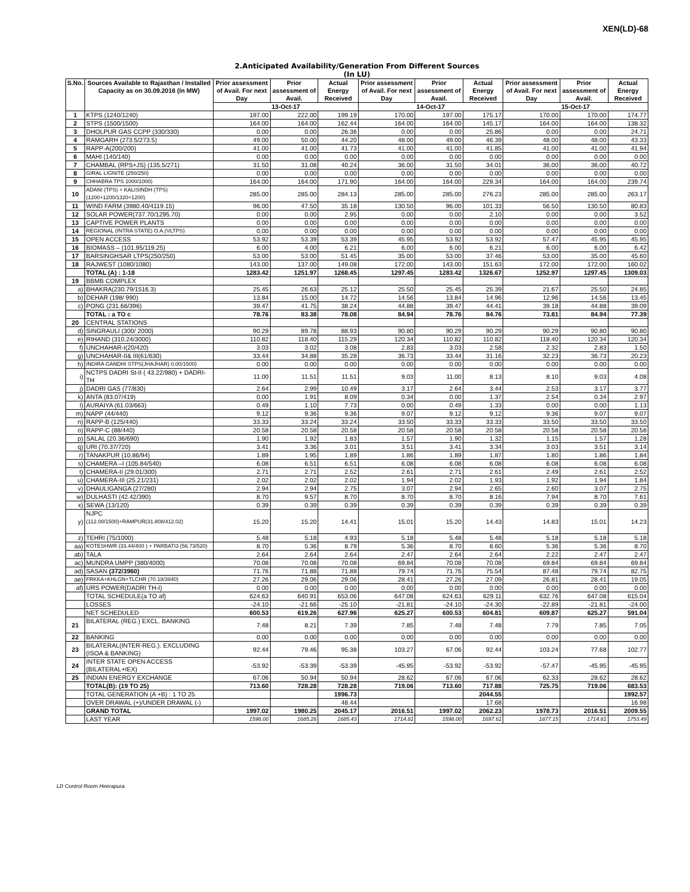XEN(LD)-68
2.Anticipated Availability/Generation From Different Sources
(In LU)
| S.No. | Sources Available to Rajasthan / Installed Capacity as on 30.09.2016 (In MW) | Prior assessment of Avail. For next Day | Prior assessment of Avail. | Actual Energy Received | Prior assessment of Avail. For next Day | Prior assessment of Avail. | Actual Energy Received | Prior assessment of Avail. For next Day | Prior assessment of Avail. | Actual Energy Received |
| --- | --- | --- | --- | --- | --- | --- | --- | --- | --- | --- |
| | | 13-Oct-17 | | | 14-Oct-17 | | | 15-Oct-17 | | |
| 1 | KTPS (1240/1240) | 197.00 | 222.00 | 199.19 | 170.00 | 197.00 | 175.17 | 170.00 | 170.00 | 174.77 |
| 2 | STPS (1500/1500) | 164.00 | 164.00 | 162.44 | 164.00 | 164.00 | 145.17 | 164.00 | 164.00 | 138.32 |
| 3 | DHOLPUR GAS CCPP (330/330) | 0.00 | 0.00 | 26.36 | 0.00 | 0.00 | 25.86 | 0.00 | 0.00 | 24.71 |
| 4 | RAMGARH (273.5/273.5) | 49.00 | 50.00 | 44.20 | 48.00 | 49.00 | 46.39 | 48.00 | 48.00 | 43.33 |
| 5 | RAPP-A(200/200) | 41.00 | 41.00 | 41.73 | 41.00 | 41.00 | 41.85 | 41.00 | 41.00 | 41.94 |
| 6 | MAHI (140/140) | 0.00 | 0.00 | 0.00 | 0.00 | 0.00 | 0.00 | 0.00 | 0.00 | 0.00 |
| 7 | CHAMBAL (RPS+JS) (135.5/271) | 31.50 | 31.08 | 40.24 | 36.00 | 31.50 | 34.01 | 36.00 | 36.00 | 40.72 |
| 8 | GIRAL LIGNITE (250/250) | 0.00 | 0.00 | 0.00 | 0.00 | 0.00 | 0.00 | 0.00 | 0.00 | 0.00 |
| 9 | CHHABRA TPS 1000/1000) | 164.00 | 164.00 | 171.90 | 164.00 | 164.00 | 229.34 | 164.00 | 164.00 | 239.74 |
| 10 | ADANI (TPS) + KALISINDH (TPS) (1200+1200/1320+1200) | 285.00 | 285.00 | 284.13 | 285.00 | 285.00 | 276.23 | 285.00 | 285.00 | 263.17 |
| 11 | WIND FARM (3980.40/4119.15) | 96.00 | 47.50 | 35.18 | 130.50 | 96.00 | 101.33 | 56.50 | 130.50 | 80.83 |
| 12 | SOLAR POWER(737.70/1295.70) | 0.00 | 0.00 | 2.95 | 0.00 | 0.00 | 2.10 | 0.00 | 0.00 | 3.52 |
| 13 | CAPTIVE POWER PLANTS | 0.00 | 0.00 | 0.00 | 0.00 | 0.00 | 0.00 | 0.00 | 0.00 | 0.00 |
| 14 | REGIONAL (INTRA STATE) O.A.(VLTPS) | 0.00 | 0.00 | 0.00 | 0.00 | 0.00 | 0.00 | 0.00 | 0.00 | 0.00 |
| 15 | OPEN ACCESS | 53.92 | 53.39 | 53.39 | 45.95 | 53.92 | 53.92 | 57.47 | 45.95 | 45.95 |
| 16 | BIOMASS – (101.95/119.25) | 6.00 | 4.00 | 6.21 | 6.00 | 6.00 | 6.21 | 6.00 | 6.00 | 6.42 |
| 17 | BARSINGHSAR LTPS(250/250) | 53.00 | 53.00 | 51.45 | 35.00 | 53.00 | 37.46 | 53.00 | 35.00 | 45.60 |
| 18 | RAJWEST (1080/1080) | 143.00 | 137.00 | 149.08 | 172.00 | 143.00 | 151.63 | 172.00 | 172.00 | 160.02 |
| | TOTAL (A) : 1-18 | 1283.42 | 1251.97 | 1268.45 | 1297.45 | 1283.42 | 1326.67 | 1252.97 | 1297.45 | 1309.03 |
| 19 | BBMB COMPLEX | | | | | | | | | |
| a) | BHAKRA(230.79/1516.3) | 25.45 | 26.63 | 25.12 | 25.50 | 25.45 | 25.39 | 21.67 | 25.50 | 24.85 |
| b) | DEHAR (198/ 990) | 13.84 | 15.00 | 14.72 | 14.56 | 13.84 | 14.96 | 12.96 | 14.56 | 13.45 |
| c) | PONG (231.66/396) | 39.47 | 41.75 | 38.24 | 44.88 | 39.47 | 44.41 | 39.18 | 44.88 | 39.09 |
| | TOTAL : a TO c | 78.76 | 83.38 | 78.08 | 84.94 | 78.76 | 84.76 | 73.81 | 84.94 | 77.39 |
| 20 | CENTRAL STATIONS | | | | | | | | | |
| d) | SINGRAULI (300/ 2000) | 90.29 | 89.78 | 88.93 | 90.80 | 90.29 | 90.29 | 90.29 | 90.80 | 90.80 |
| e) | RIHAND (310.24/3000) | 110.82 | 118.40 | 115.29 | 120.34 | 110.82 | 110.82 | 118.40 | 120.34 | 120.34 |
| f) | UNCHAHAR-I(20/420) | 3.03 | 3.02 | 3.08 | 2.83 | 3.03 | 2.58 | 2.32 | 2.83 | 1.50 |
| g) | UNCHAHAR-II& III(61/630) | 33.44 | 34.88 | 35.28 | 36.73 | 33.44 | 31.16 | 32.23 | 36.73 | 20.23 |
| h) | INDIRA GANDHI STPS(JHAJHAR) 0.00/1500) | 0.00 | 0.00 | 0.00 | 0.00 | 0.00 | 0.00 | 0.00 | 0.00 | 0.00 |
| i) | NCTPS DADRI St-II ( 43.22/980) + DADRI-TH | 11.00 | 11.51 | 11.51 | 9.03 | 11.00 | 8.13 | 8.10 | 9.03 | 4.08 |
| j) | DADRI GAS (77/830) | 2.64 | 2.99 | 10.49 | 3.17 | 2.64 | 3.44 | 2.53 | 3.17 | 3.77 |
| k) | ANTA (83.07/419) | 0.00 | 1.91 | 8.09 | 0.34 | 0.00 | 1.37 | 2.54 | 0.34 | 2.97 |
| l) | AURAIYA (61.03/663) | 0.49 | 1.10 | 7.73 | 0.00 | 0.49 | 1.33 | 0.00 | 0.00 | 1.13 |
| m) | NAPP (44/440) | 9.12 | 9.36 | 9.36 | 9.07 | 9.12 | 9.12 | 9.36 | 9.07 | 9.07 |
| n) | RAPP-B (125/440) | 33.33 | 33.24 | 33.24 | 33.50 | 33.33 | 33.33 | 33.50 | 33.50 | 33.50 |
| o) | RAPP-C (88/440) | 20.58 | 20.58 | 20.58 | 20.58 | 20.58 | 20.58 | 20.58 | 20.58 | 20.58 |
| p) | SALAL (20.36/690) | 1.90 | 1.92 | 1.83 | 1.57 | 1.90 | 1.32 | 1.15 | 1.57 | 1.28 |
| q) | URI (70.37/720) | 3.41 | 3.36 | 3.01 | 3.51 | 3.41 | 3.34 | 3.03 | 3.51 | 3.14 |
| r) | TANAKPUR (10.86/94) | 1.89 | 1.95 | 1.89 | 1.86 | 1.89 | 1.87 | 1.80 | 1.86 | 1.84 |
| s) | CHAMERA –I (105.84/540) | 6.08 | 6.51 | 6.51 | 6.08 | 6.08 | 6.08 | 6.08 | 6.08 | 6.08 |
| t) | CHAMERA-II (29.01/300) | 2.71 | 2.71 | 2.52 | 2.61 | 2.71 | 2.61 | 2.49 | 2.61 | 2.52 |
| u) | CHAMERA-III (25.21/231) | 2.02 | 2.02 | 2.02 | 1.94 | 2.02 | 1.93 | 1.92 | 1.94 | 1.84 |
| v) | DHAULIGANGA (27/280) | 2.94 | 2.94 | 2.75 | 3.07 | 2.94 | 2.65 | 2.60 | 3.07 | 2.75 |
| w) | DULHASTI (42.42/390) | 8.70 | 9.57 | 8.70 | 8.70 | 8.70 | 8.16 | 7.94 | 8.70 | 7.61 |
| x) | SEWA (13/120) | 0.39 | 0.39 | 0.39 | 0.39 | 0.39 | 0.39 | 0.39 | 0.39 | 0.39 |
| y) | NJPC (112.00/1500)+RAMPUR(31.808/412.02) | 15.20 | 15.20 | 14.41 | 15.01 | 15.20 | 14.43 | 14.83 | 15.01 | 14.23 |
| z) | TEHRI (75/1000) | 5.48 | 5.18 | 4.93 | 5.18 | 5.48 | 5.48 | 5.18 | 5.18 | 5.18 |
| aa) | KOTESHWR (33.44/400 ) + PARBATI3 (56.73/520) | 8.70 | 5.36 | 8.79 | 5.36 | 8.70 | 8.60 | 5.36 | 5.36 | 8.70 |
| ab) | TALA | 2.64 | 2.64 | 2.64 | 2.47 | 2.64 | 2.64 | 2.22 | 2.47 | 2.47 |
| ac) | MUNDRA UMPP (380/4000) | 70.08 | 70.08 | 70.08 | 69.84 | 70.08 | 70.08 | 69.84 | 69.84 | 69.84 |
| ad) | SASAN (372/3960) | 71.76 | 71.88 | 71.88 | 79.74 | 71.76 | 75.54 | 87.48 | 79.74 | 82.75 |
| ae) | FRKKA+KHLGN+TLCHR (70.18/3940) | 27.26 | 29.06 | 29.06 | 28.41 | 27.26 | 27.09 | 26.81 | 28.41 | 19.05 |
| af) | URS POWER(DADRI TH-I) | 0.00 | 0.00 | 0.00 | 0.00 | 0.00 | 0.00 | 0.00 | 0.00 | 0.00 |
| | TOTAL SCHEDULE(a TO af) | 624.63 | 640.91 | 653.06 | 647.08 | 624.63 | 629.11 | 632.76 | 647.08 | 615.04 |
| | LOSSES | -24.10 | -21.66 | -25.10 | -21.81 | -24.10 | -24.30 | -22.89 | -21.81 | -24.00 |
| | NET SCHEDULED | 600.53 | 619.26 | 627.96 | 625.27 | 600.53 | 604.81 | 609.87 | 625.27 | 591.04 |
| 21 | BILATERAL (REG.) EXCL. BANKING | 7.48 | 8.21 | 7.39 | 7.85 | 7.48 | 7.48 | 7.79 | 7.85 | 7.05 |
| 22 | BANKING | 0.00 | 0.00 | 0.00 | 0.00 | 0.00 | 0.00 | 0.00 | 0.00 | 0.00 |
| 23 | BILATERAL(INTER-REG.). EXCLUDING (ISOA & BANKING) | 92.44 | 79.46 | 95.38 | 103.27 | 67.06 | 92.44 | 103.24 | 77.68 | 102.77 |
| 24 | INTER STATE OPEN ACCESS (BILATERAL+IEX) | -53.92 | -53.39 | -53.39 | -45.95 | -53.92 | -53.92 | -57.47 | -45.95 | -45.95 |
| 25 | INDIAN ENERGY EXCHANGE | 67.06 | 50.94 | 50.94 | 28.62 | 67.06 | 67.06 | 62.33 | 28.62 | 28.62 |
| | TOTAL(B): (19 TO 25) | 713.60 | 728.28 | 728.28 | 719.06 | 713.60 | 717.88 | 725.75 | 719.06 | 683.53 |
| | TOTAL GENERATION (A +B) : 1 TO 25 | | | 1996.73 | | | 2044.55 | | | 1992.57 |
| | OVER DRAWAL (+)/UNDER DRAWAL (-) | | | 48.44 | | | 17.68 | | | 16.98 |
| | GRAND TOTAL | 1997.02 | 1980.25 | 2045.17 | 2016.51 | 1997.02 | 2062.23 | 1978.73 | 2016.51 | 2009.55 |
| | LAST YEAR | 1598.00 | 1685.26 | 1685.43 | 1714.81 | 1598.00 | 1697.61 | 1877.15 | 1714.81 | 1753.49 |
LD Control Room Heerapura